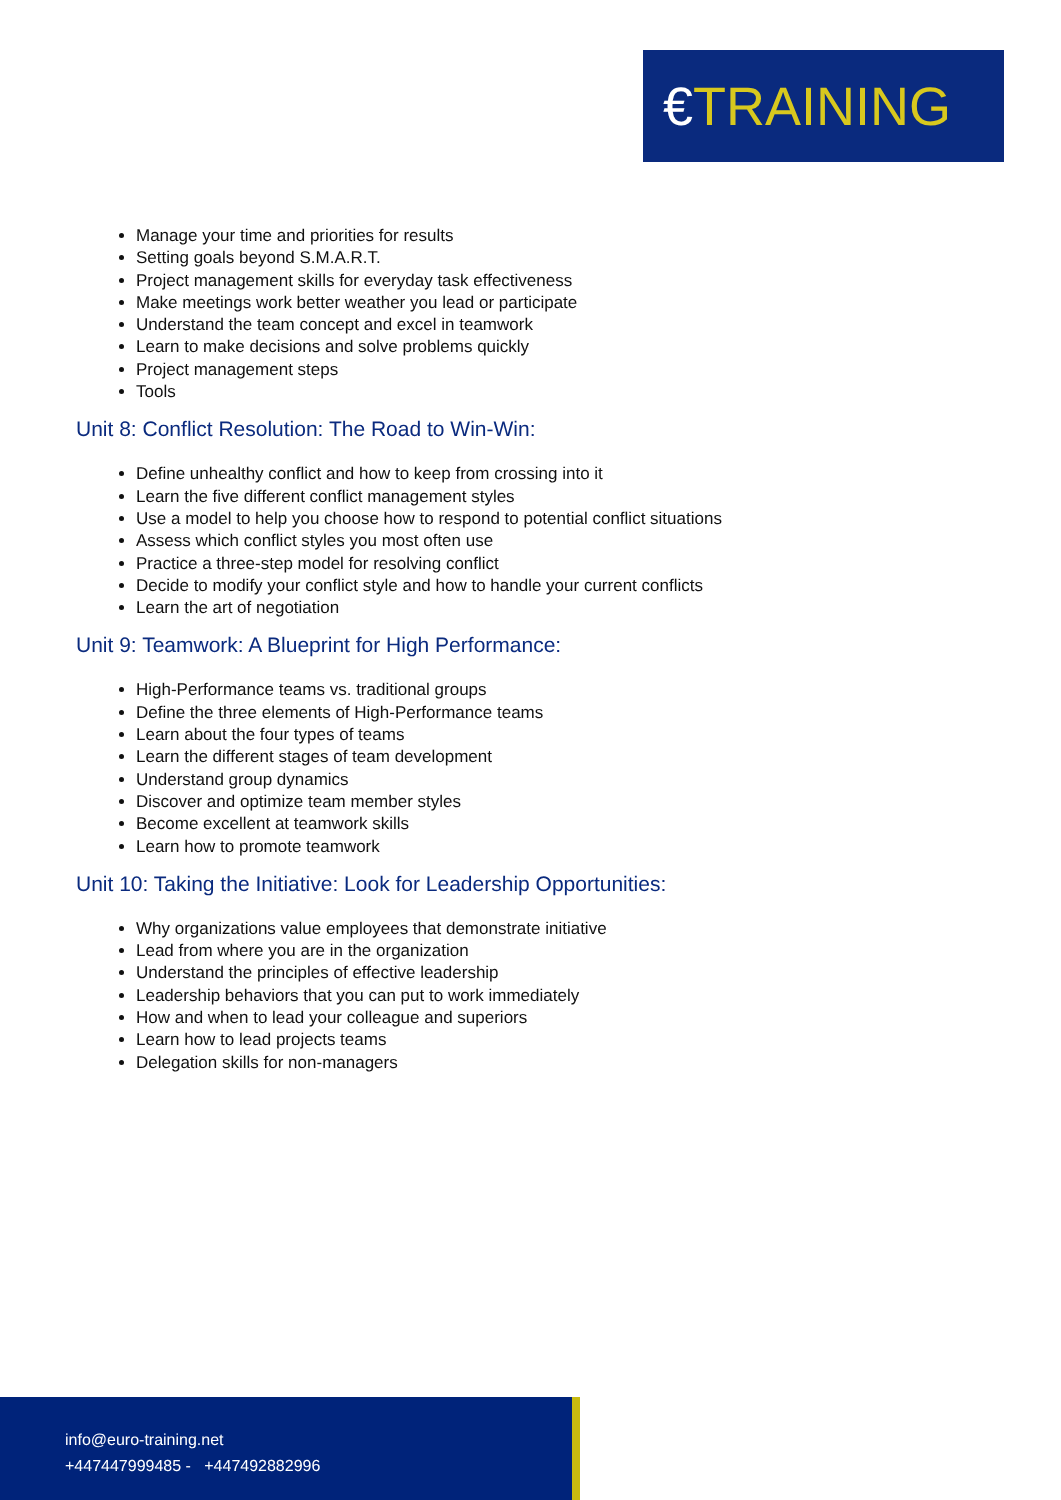€TRAINING
Manage your time and priorities for results
Setting goals beyond S.M.A.R.T.
Project management skills for everyday task effectiveness
Make meetings work better weather you lead or participate
Understand the team concept and excel in teamwork
Learn to make decisions and solve problems quickly
Project management steps
Tools
Unit 8: Conflict Resolution: The Road to Win-Win:
Define unhealthy conflict and how to keep from crossing into it
Learn the five different conflict management styles
Use a model to help you choose how to respond to potential conflict situations
Assess which conflict styles you most often use
Practice a three-step model for resolving conflict
Decide to modify your conflict style and how to handle your current conflicts
Learn the art of negotiation
Unit 9: Teamwork: A Blueprint for High Performance:
High-Performance teams vs. traditional groups
Define the three elements of High-Performance teams
Learn about the four types of teams
Learn the different stages of team development
Understand group dynamics
Discover and optimize team member styles
Become excellent at teamwork skills
Learn how to promote teamwork
Unit 10: Taking the Initiative: Look for Leadership Opportunities:
Why organizations value employees that demonstrate initiative
Lead from where you are in the organization
Understand the principles of effective leadership
Leadership behaviors that you can put to work immediately
How and when to lead your colleague and superiors
Learn how to lead projects teams
Delegation skills for non-managers
info@euro-training.net
+447447999485 - +447492882996